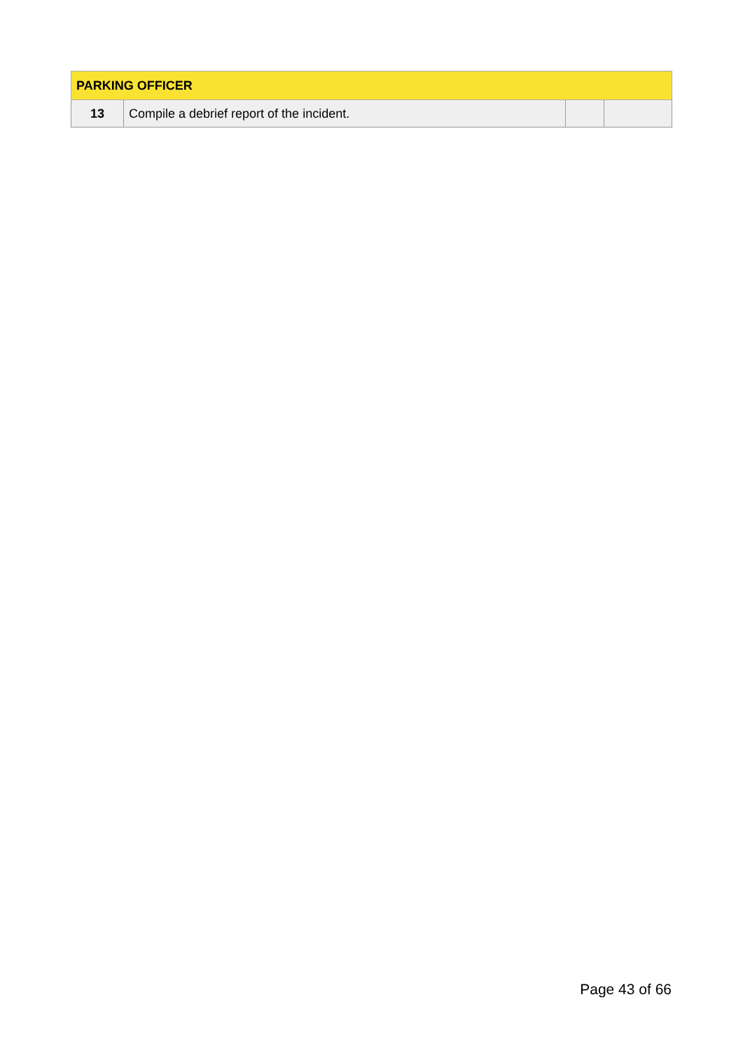| PARKING OFFICER | | | |
| --- | --- | --- | --- |
| 13 | Compile a debrief report of the incident. | | |
Page 43 of 66